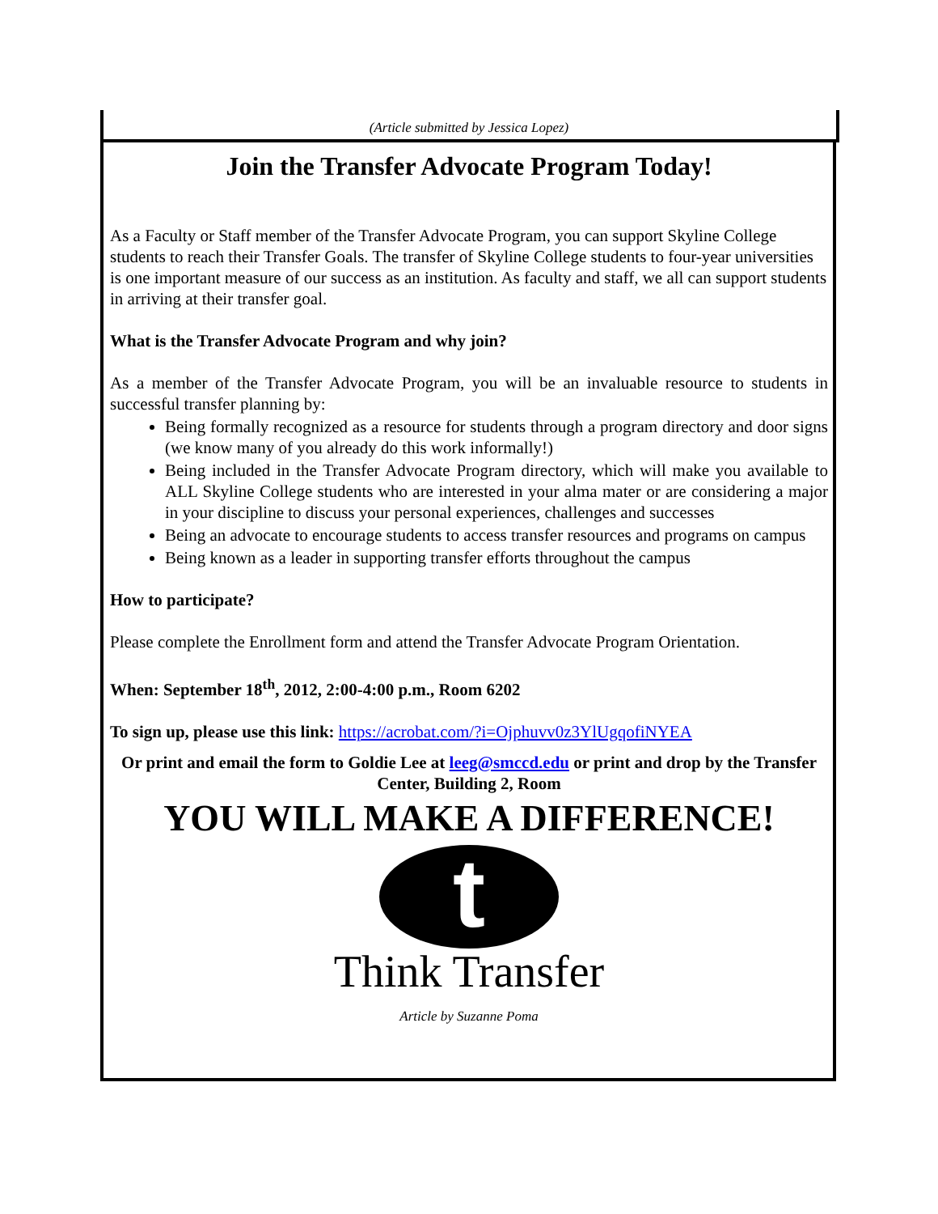(Article submitted by Jessica Lopez)
Join the Transfer Advocate Program Today!
As a Faculty or Staff member of the Transfer Advocate Program, you can support Skyline College students to reach their Transfer Goals. The transfer of Skyline College students to four-year universities is one important measure of our success as an institution. As faculty and staff, we all can support students in arriving at their transfer goal.
What is the Transfer Advocate Program and why join?
As a member of the Transfer Advocate Program, you will be an invaluable resource to students in successful transfer planning by:
Being formally recognized as a resource for students through a program directory and door signs (we know many of you already do this work informally!)
Being included in the Transfer Advocate Program directory, which will make you available to ALL Skyline College students who are interested in your alma mater or are considering a major in your discipline to discuss your personal experiences, challenges and successes
Being an advocate to encourage students to access transfer resources and programs on campus
Being known as a leader in supporting transfer efforts throughout the campus
How to participate?
Please complete the Enrollment form and attend the Transfer Advocate Program Orientation.
When: September 18<sup>th</sup>, 2012, 2:00-4:00 p.m., Room 6202
To sign up, please use this link: https://acrobat.com/?i=Ojphuvv0z3YlUgqofiNYEA
Or print and email the form to Goldie Lee at leeg@smccd.edu or print and drop by the Transfer Center, Building 2, Room
YOU WILL MAKE A DIFFERENCE!
t
Think Transfer
Article by Suzanne Poma